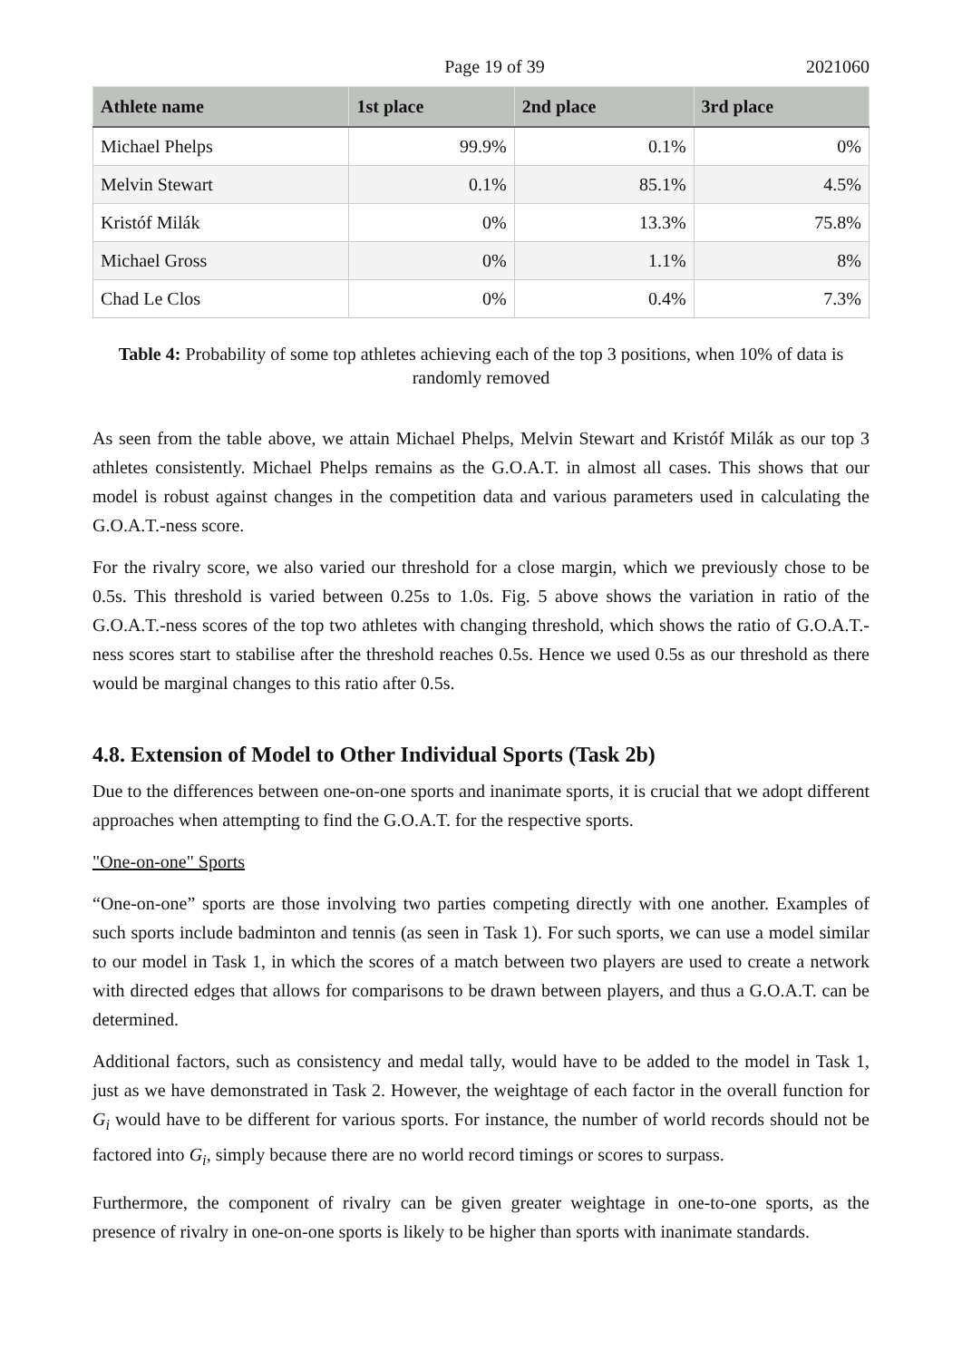Page 19 of 39 2021060
| Athlete name | 1st place | 2nd place | 3rd place |
| --- | --- | --- | --- |
| Michael Phelps | 99.9% | 0.1% | 0% |
| Melvin Stewart | 0.1% | 85.1% | 4.5% |
| Kristóf Milák | 0% | 13.3% | 75.8% |
| Michael Gross | 0% | 1.1% | 8% |
| Chad Le Clos | 0% | 0.4% | 7.3% |
Table 4: Probability of some top athletes achieving each of the top 3 positions, when 10% of data is randomly removed
As seen from the table above, we attain Michael Phelps, Melvin Stewart and Kristóf Milák as our top 3 athletes consistently. Michael Phelps remains as the G.O.A.T. in almost all cases. This shows that our model is robust against changes in the competition data and various parameters used in calculating the G.O.A.T.-ness score.
For the rivalry score, we also varied our threshold for a close margin, which we previously chose to be 0.5s. This threshold is varied between 0.25s to 1.0s. Fig. 5 above shows the variation in ratio of the G.O.A.T.-ness scores of the top two athletes with changing threshold, which shows the ratio of G.O.A.T.-ness scores start to stabilise after the threshold reaches 0.5s. Hence we used 0.5s as our threshold as there would be marginal changes to this ratio after 0.5s.
4.8. Extension of Model to Other Individual Sports (Task 2b)
Due to the differences between one-on-one sports and inanimate sports, it is crucial that we adopt different approaches when attempting to find the G.O.A.T. for the respective sports.
"One-on-one" Sports
“One-on-one” sports are those involving two parties competing directly with one another. Examples of such sports include badminton and tennis (as seen in Task 1). For such sports, we can use a model similar to our model in Task 1, in which the scores of a match between two players are used to create a network with directed edges that allows for comparisons to be drawn between players, and thus a G.O.A.T. can be determined.
Additional factors, such as consistency and medal tally, would have to be added to the model in Task 1, just as we have demonstrated in Task 2. However, the weightage of each factor in the overall function for G<sub>i</sub> would have to be different for various sports. For instance, the number of world records should not be factored into G<sub>i</sub>, simply because there are no world record timings or scores to surpass.
Furthermore, the component of rivalry can be given greater weightage in one-to-one sports, as the presence of rivalry in one-on-one sports is likely to be higher than sports with inanimate standards.